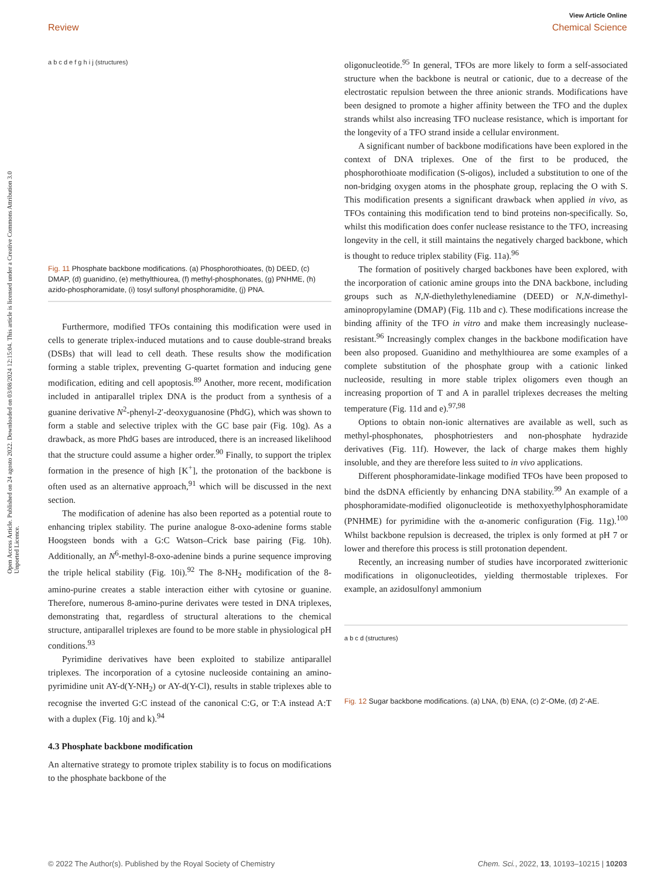Open Access Article. Published on 24 agosto 2022. Downloaded on 03/08/2024 12:15:04. This article is licensed under a Creative Commons Attribution 3.0 Unported Licence.
View Article Online
Review Chemical Science
a b c d e f g h i j (structures)
Fig. 11 Phosphate backbone modifications. (a) Phosphorothioates, (b) DEED, (c) DMAP, (d) guanidino, (e) methylthiourea, (f) methyl-phosphonates, (g) PNHME, (h) azido-phosphoramidate, (i) tosyl sulfonyl phosphoramidite, (j) PNA.
Furthermore, modified TFOs containing this modification were used in cells to generate triplex-induced mutations and to cause double-strand breaks (DSBs) that will lead to cell death. These results show the modification forming a stable triplex, preventing G-quartet formation and inducing gene modification, editing and cell apoptosis.<sup>89</sup> Another, more recent, modification included in antiparallel triplex DNA is the product from a synthesis of a guanine derivative N<sup>2</sup>-phenyl-2′-deoxyguanosine (PhdG), which was shown to form a stable and selective triplex with the GC base pair (Fig. 10g). As a drawback, as more PhdG bases are introduced, there is an increased likelihood that the structure could assume a higher order.<sup>90</sup> Finally, to support the triplex formation in the presence of high [K<sup>+</sup>], the protonation of the backbone is often used as an alternative approach,<sup>91</sup> which will be discussed in the next section.
The modification of adenine has also been reported as a potential route to enhancing triplex stability. The purine analogue 8-oxo-adenine forms stable Hoogsteen bonds with a G:C Watson–Crick base pairing (Fig. 10h). Additionally, an N<sup>6</sup>-methyl-8-oxo-adenine binds a purine sequence improving the triple helical stability (Fig. 10i).<sup>92</sup> The 8-NH<sub>2</sub> modification of the 8-amino-purine creates a stable interaction either with cytosine or guanine. Therefore, numerous 8-amino-purine derivates were tested in DNA triplexes, demonstrating that, regardless of structural alterations to the chemical structure, antiparallel triplexes are found to be more stable in physiological pH conditions.<sup>93</sup>
Pyrimidine derivatives have been exploited to stabilize antiparallel triplexes. The incorporation of a cytosine nucleoside containing an amino-pyrimidine unit AY-d(Y-NH<sub>2</sub>) or AY-d(Y-Cl), results in stable triplexes able to recognise the inverted G:C instead of the canonical C:G, or T:A instead A:T with a duplex (Fig. 10j and k).<sup>94</sup>
4.3 Phosphate backbone modification
An alternative strategy to promote triplex stability is to focus on modifications to the phosphate backbone of the
oligonucleotide.<sup>95</sup> In general, TFOs are more likely to form a self-associated structure when the backbone is neutral or cationic, due to a decrease of the electrostatic repulsion between the three anionic strands. Modifications have been designed to promote a higher affinity between the TFO and the duplex strands whilst also increasing TFO nuclease resistance, which is important for the longevity of a TFO strand inside a cellular environment.
A significant number of backbone modifications have been explored in the context of DNA triplexes. One of the first to be produced, the phosphorothioate modification (S-oligos), included a substitution to one of the non-bridging oxygen atoms in the phosphate group, replacing the O with S. This modification presents a significant drawback when applied in vivo, as TFOs containing this modification tend to bind proteins non-specifically. So, whilst this modification does confer nuclease resistance to the TFO, increasing longevity in the cell, it still maintains the negatively charged backbone, which is thought to reduce triplex stability (Fig. 11a).<sup>96</sup>
The formation of positively charged backbones have been explored, with the incorporation of cationic amine groups into the DNA backbone, including groups such as N,N-diethylethylenediamine (DEED) or N,N-dimethyl-aminopropylamine (DMAP) (Fig. 11b and c). These modifications increase the binding affinity of the TFO in vitro and make them increasingly nuclease-resistant.<sup>96</sup> Increasingly complex changes in the backbone modification have been also proposed. Guanidino and methylthiourea are some examples of a complete substitution of the phosphate group with a cationic linked nucleoside, resulting in more stable triplex oligomers even though an increasing proportion of T and A in parallel triplexes decreases the melting temperature (Fig. 11d and e).<sup>97,98</sup>
Options to obtain non-ionic alternatives are available as well, such as methyl-phosphonates, phosphotriesters and non-phosphate hydrazide derivatives (Fig. 11f). However, the lack of charge makes them highly insoluble, and they are therefore less suited to in vivo applications.
Different phosphoramidate-linkage modified TFOs have been proposed to bind the dsDNA efficiently by enhancing DNA stability.<sup>99</sup> An example of a phosphoramidate-modified oligonucleotide is methoxyethylphosphoramidate (PNHME) for pyrimidine with the α-anomeric configuration (Fig. 11g).<sup>100</sup> Whilst backbone repulsion is decreased, the triplex is only formed at pH 7 or lower and therefore this process is still protonation dependent.
Recently, an increasing number of studies have incorporated zwitterionic modifications in oligonucleotides, yielding thermostable triplexes. For example, an azidosulfonyl ammonium
a b c d (structures)
Fig. 12 Sugar backbone modifications. (a) LNA, (b) ENA, (c) 2′-OMe, (d) 2′-AE.
© 2022 The Author(s). Published by the Royal Society of Chemistry Chem. Sci., 2022, 13, 10193–10215 | 10203